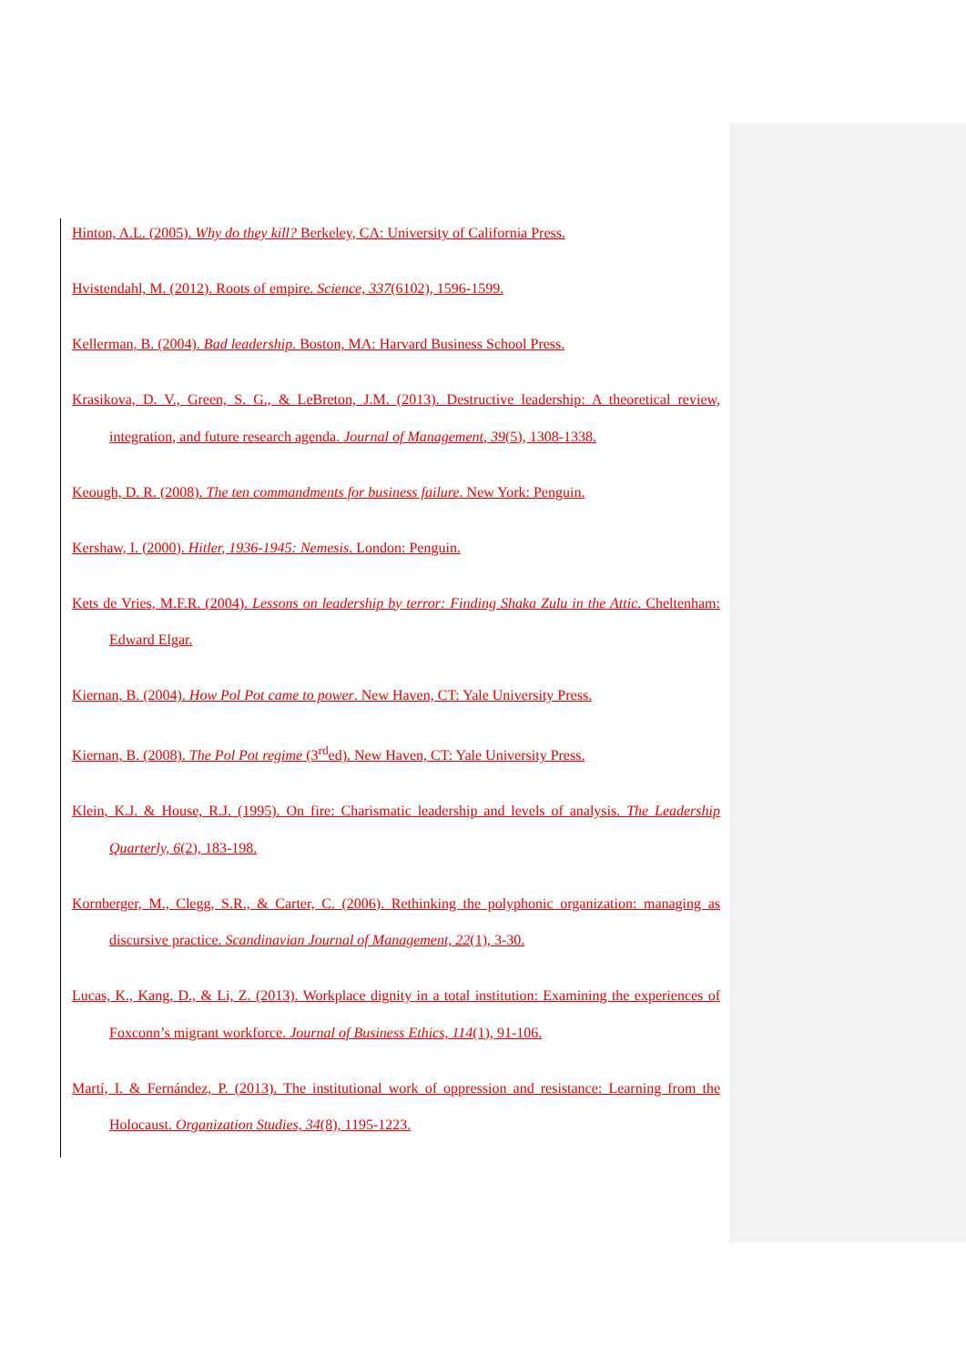Hinton, A.L. (2005). Why do they kill? Berkeley, CA: University of California Press.
Hvistendahl, M. (2012). Roots of empire. Science, 337(6102), 1596-1599.
Kellerman, B. (2004). Bad leadership. Boston, MA: Harvard Business School Press.
Krasikova, D. V., Green, S. G., & LeBreton, J.M. (2013). Destructive leadership: A theoretical review, integration, and future research agenda. Journal of Management, 39(5), 1308-1338.
Keough, D. R. (2008). The ten commandments for business failure. New York: Penguin.
Kershaw, I. (2000). Hitler, 1936-1945: Nemesis. London: Penguin.
Kets de Vries, M.F.R. (2004). Lessons on leadership by terror: Finding Shaka Zulu in the Attic. Cheltenham: Edward Elgar.
Kiernan, B. (2004). How Pol Pot came to power. New Haven, CT: Yale University Press.
Kiernan, B. (2008). The Pol Pot regime (3<sup>rd</sup>ed). New Haven, CT: Yale University Press.
Klein, K.J. & House, R.J. (1995). On fire: Charismatic leadership and levels of analysis. The Leadership Quarterly, 6(2), 183-198.
Kornberger, M., Clegg, S.R., & Carter, C. (2006). Rethinking the polyphonic organization: managing as discursive practice. Scandinavian Journal of Management, 22(1), 3-30.
Lucas, K., Kang, D., & Li, Z. (2013). Workplace dignity in a total institution: Examining the experiences of Foxconn’s migrant workforce. Journal of Business Ethics, 114(1), 91-106.
Martí, I. & Fernández, P. (2013). The institutional work of oppression and resistance: Learning from the Holocaust. Organization Studies, 34(8), 1195-1223.